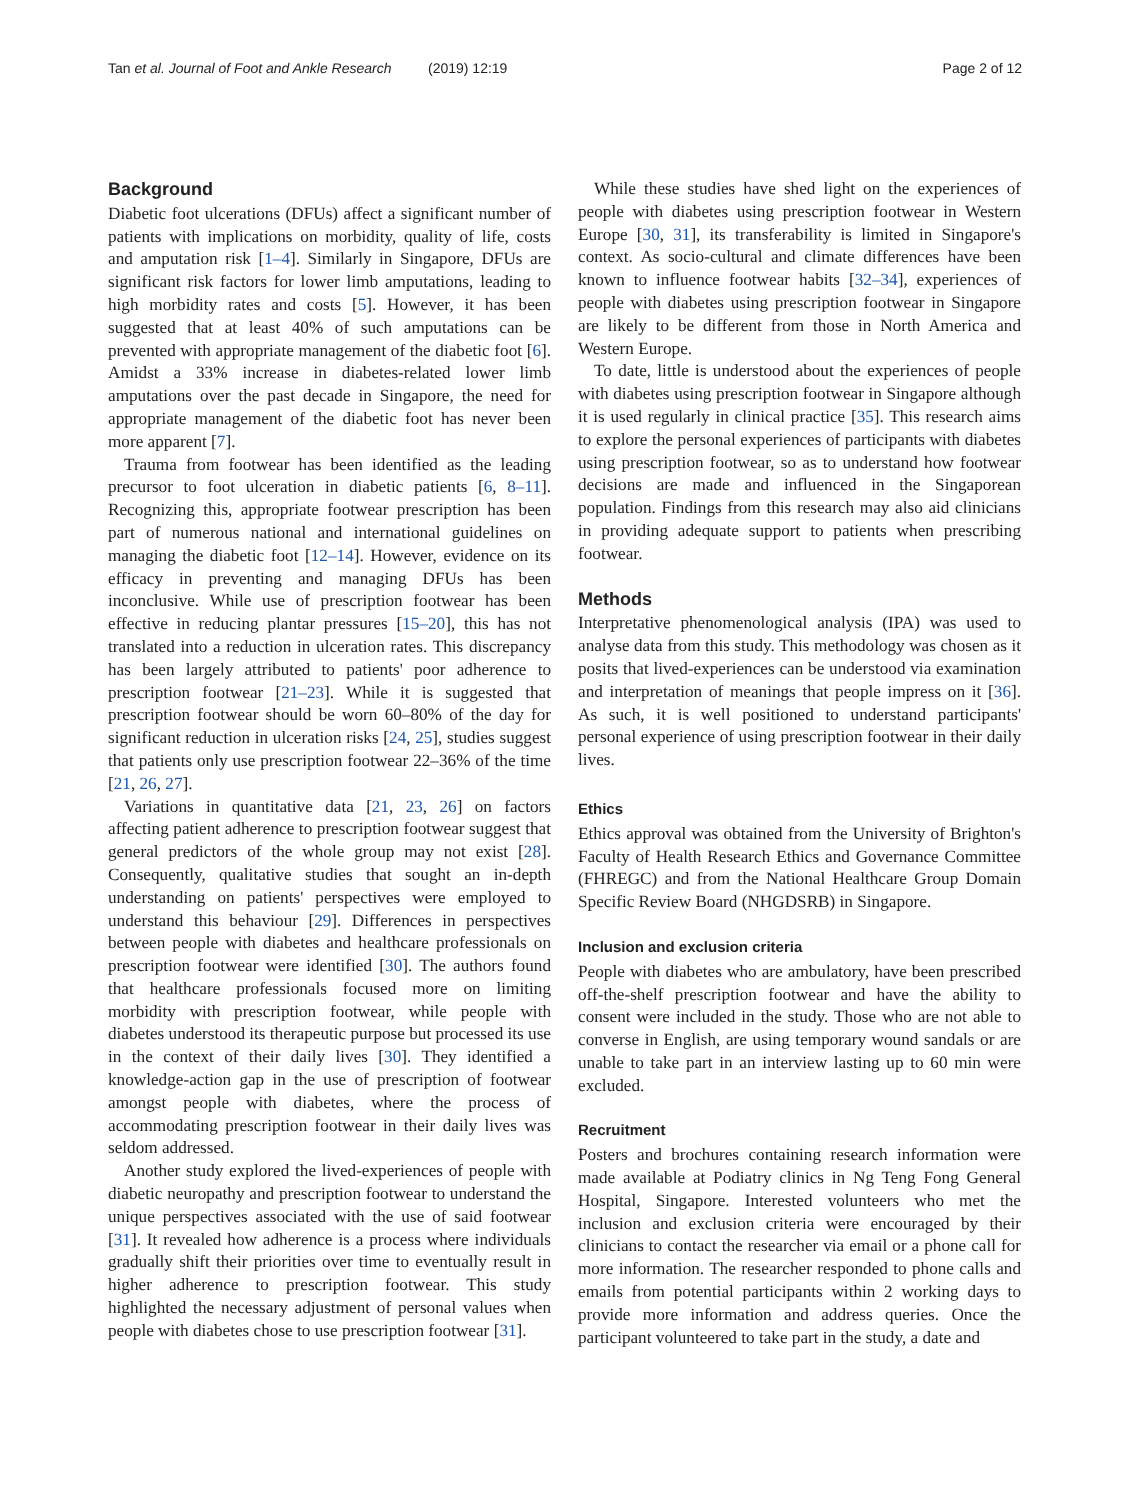Tan et al. Journal of Foot and Ankle Research (2019) 12:19 Page 2 of 12
Background
Diabetic foot ulcerations (DFUs) affect a significant number of patients with implications on morbidity, quality of life, costs and amputation risk [1–4]. Similarly in Singapore, DFUs are significant risk factors for lower limb amputations, leading to high morbidity rates and costs [5]. However, it has been suggested that at least 40% of such amputations can be prevented with appropriate management of the diabetic foot [6]. Amidst a 33% increase in diabetes-related lower limb amputations over the past decade in Singapore, the need for appropriate management of the diabetic foot has never been more apparent [7].
Trauma from footwear has been identified as the leading precursor to foot ulceration in diabetic patients [6, 8–11]. Recognizing this, appropriate footwear prescription has been part of numerous national and international guidelines on managing the diabetic foot [12–14]. However, evidence on its efficacy in preventing and managing DFUs has been inconclusive. While use of prescription footwear has been effective in reducing plantar pressures [15–20], this has not translated into a reduction in ulceration rates. This discrepancy has been largely attributed to patients' poor adherence to prescription footwear [21–23]. While it is suggested that prescription footwear should be worn 60–80% of the day for significant reduction in ulceration risks [24, 25], studies suggest that patients only use prescription footwear 22–36% of the time [21, 26, 27].
Variations in quantitative data [21, 23, 26] on factors affecting patient adherence to prescription footwear suggest that general predictors of the whole group may not exist [28]. Consequently, qualitative studies that sought an in-depth understanding on patients' perspectives were employed to understand this behaviour [29]. Differences in perspectives between people with diabetes and healthcare professionals on prescription footwear were identified [30]. The authors found that healthcare professionals focused more on limiting morbidity with prescription footwear, while people with diabetes understood its therapeutic purpose but processed its use in the context of their daily lives [30]. They identified a knowledge-action gap in the use of prescription of footwear amongst people with diabetes, where the process of accommodating prescription footwear in their daily lives was seldom addressed.
Another study explored the lived-experiences of people with diabetic neuropathy and prescription footwear to understand the unique perspectives associated with the use of said footwear [31]. It revealed how adherence is a process where individuals gradually shift their priorities over time to eventually result in higher adherence to prescription footwear. This study highlighted the necessary adjustment of personal values when people with diabetes chose to use prescription footwear [31].
While these studies have shed light on the experiences of people with diabetes using prescription footwear in Western Europe [30, 31], its transferability is limited in Singapore's context. As socio-cultural and climate differences have been known to influence footwear habits [32–34], experiences of people with diabetes using prescription footwear in Singapore are likely to be different from those in North America and Western Europe.
To date, little is understood about the experiences of people with diabetes using prescription footwear in Singapore although it is used regularly in clinical practice [35]. This research aims to explore the personal experiences of participants with diabetes using prescription footwear, so as to understand how footwear decisions are made and influenced in the Singaporean population. Findings from this research may also aid clinicians in providing adequate support to patients when prescribing footwear.
Methods
Interpretative phenomenological analysis (IPA) was used to analyse data from this study. This methodology was chosen as it posits that lived-experiences can be understood via examination and interpretation of meanings that people impress on it [36]. As such, it is well positioned to understand participants' personal experience of using prescription footwear in their daily lives.
Ethics
Ethics approval was obtained from the University of Brighton's Faculty of Health Research Ethics and Governance Committee (FHREGC) and from the National Healthcare Group Domain Specific Review Board (NHGDSRB) in Singapore.
Inclusion and exclusion criteria
People with diabetes who are ambulatory, have been prescribed off-the-shelf prescription footwear and have the ability to consent were included in the study. Those who are not able to converse in English, are using temporary wound sandals or are unable to take part in an interview lasting up to 60 min were excluded.
Recruitment
Posters and brochures containing research information were made available at Podiatry clinics in Ng Teng Fong General Hospital, Singapore. Interested volunteers who met the inclusion and exclusion criteria were encouraged by their clinicians to contact the researcher via email or a phone call for more information. The researcher responded to phone calls and emails from potential participants within 2 working days to provide more information and address queries. Once the participant volunteered to take part in the study, a date and